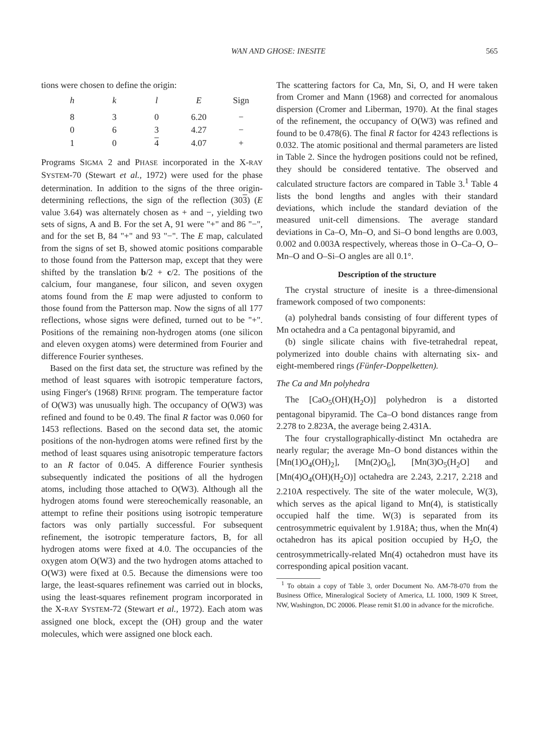WAN AND GHOSE: INESITE 565
tions were chosen to define the origin:
| h | k | l | E | Sign |
| --- | --- | --- | --- | --- |
| 8 | 3 | 0 | 6.20 | − |
| 0 | 6 | 3 | 4.27 | − |
| 1 | 0 | 4 | 4.07 | + |
Programs SIGMA 2 and PHASE incorporated in the X-RAY SYSTEM-70 (Stewart et al., 1972) were used for the phase determination. In addition to the signs of the three origin-determining reflections, the sign of the reflection (303) (E value 3.64) was alternately chosen as + and −, yielding two sets of signs, A and B. For the set A, 91 were "+" and 86 "−", and for the set B, 84 "+" and 93 "−". The E map, calculated from the signs of set B, showed atomic positions comparable to those found from the Patterson map, except that they were shifted by the translation b/2 + c/2. The positions of the calcium, four manganese, four silicon, and seven oxygen atoms found from the E map were adjusted to conform to those found from the Patterson map. Now the signs of all 177 reflections, whose signs were defined, turned out to be "+". Positions of the remaining non-hydrogen atoms (one silicon and eleven oxygen atoms) were determined from Fourier and difference Fourier syntheses.
Based on the first data set, the structure was refined by the method of least squares with isotropic temperature factors, using Finger's (1968) RFINE program. The temperature factor of O(W3) was unusually high. The occupancy of O(W3) was refined and found to be 0.49. The final R factor was 0.060 for 1453 reflections. Based on the second data set, the atomic positions of the non-hydrogen atoms were refined first by the method of least squares using anisotropic temperature factors to an R factor of 0.045. A difference Fourier synthesis subsequently indicated the positions of all the hydrogen atoms, including those attached to O(W3). Although all the hydrogen atoms found were stereochemically reasonable, an attempt to refine their positions using isotropic temperature factors was only partially successful. For subsequent refinement, the isotropic temperature factors, B, for all hydrogen atoms were fixed at 4.0. The occupancies of the oxygen atom O(W3) and the two hydrogen atoms attached to O(W3) were fixed at 0.5. Because the dimensions were too large, the least-squares refinement was carried out in blocks, using the least-squares refinement program incorporated in the X-RAY SYSTEM-72 (Stewart et al., 1972). Each atom was assigned one block, except the (OH) group and the water molecules, which were assigned one block each.
The scattering factors for Ca, Mn, Si, O, and H were taken from Cromer and Mann (1968) and corrected for anomalous dispersion (Cromer and Liberman, 1970). At the final stages of the refinement, the occupancy of O(W3) was refined and found to be 0.478(6). The final R factor for 4243 reflections is 0.032. The atomic positional and thermal parameters are listed in Table 2. Since the hydrogen positions could not be refined, they should be considered tentative. The observed and calculated structure factors are compared in Table 3.<sup>1</sup> Table 4 lists the bond lengths and angles with their standard deviations, which include the standard deviation of the measured unit-cell dimensions. The average standard deviations in Ca–O, Mn–O, and Si–O bond lengths are 0.003, 0.002 and 0.003A respectively, whereas those in O–Ca–O, O–Mn–O and O–Si–O angles are all 0.1°.
Description of the structure
The crystal structure of inesite is a three-dimensional framework composed of two components:
(a) polyhedral bands consisting of four different types of Mn octahedra and a Ca pentagonal bipyramid, and
(b) single silicate chains with five-tetrahedral repeat, polymerized into double chains with alternating six- and eight-membered rings (Fünfer-Doppelketten).
The Ca and Mn polyhedra
The [CaO<sub>5</sub>(OH)(H<sub>2</sub>O)] polyhedron is a distorted pentagonal bipyramid. The Ca–O bond distances range from 2.278 to 2.823A, the average being 2.431A.
The four crystallographically-distinct Mn octahedra are nearly regular; the average Mn–O bond distances within the [Mn(1)O<sub>4</sub>(OH)<sub>2</sub>], [Mn(2)O<sub>6</sub>], [Mn(3)O<sub>5</sub>(H<sub>2</sub>O] and [Mn(4)O<sub>4</sub>(OH)(H<sub>2</sub>O)] octahedra are 2.243, 2.217, 2.218 and 2.210A respectively. The site of the water molecule, W(3), which serves as the apical ligand to Mn(4), is statistically occupied half the time. W(3) is separated from its centrosymmetric equivalent by 1.918A; thus, when the Mn(4) octahedron has its apical position occupied by H<sub>2</sub>O, the centrosymmetrically-related Mn(4) octahedron must have its corresponding apical position vacant.
<sup>1</sup> To obtain a copy of Table 3, order Document No. AM-78-070 from the Business Office, Mineralogical Society of America, LL 1000, 1909 K Street, NW, Washington, DC 20006. Please remit $1.00 in advance for the microfiche.